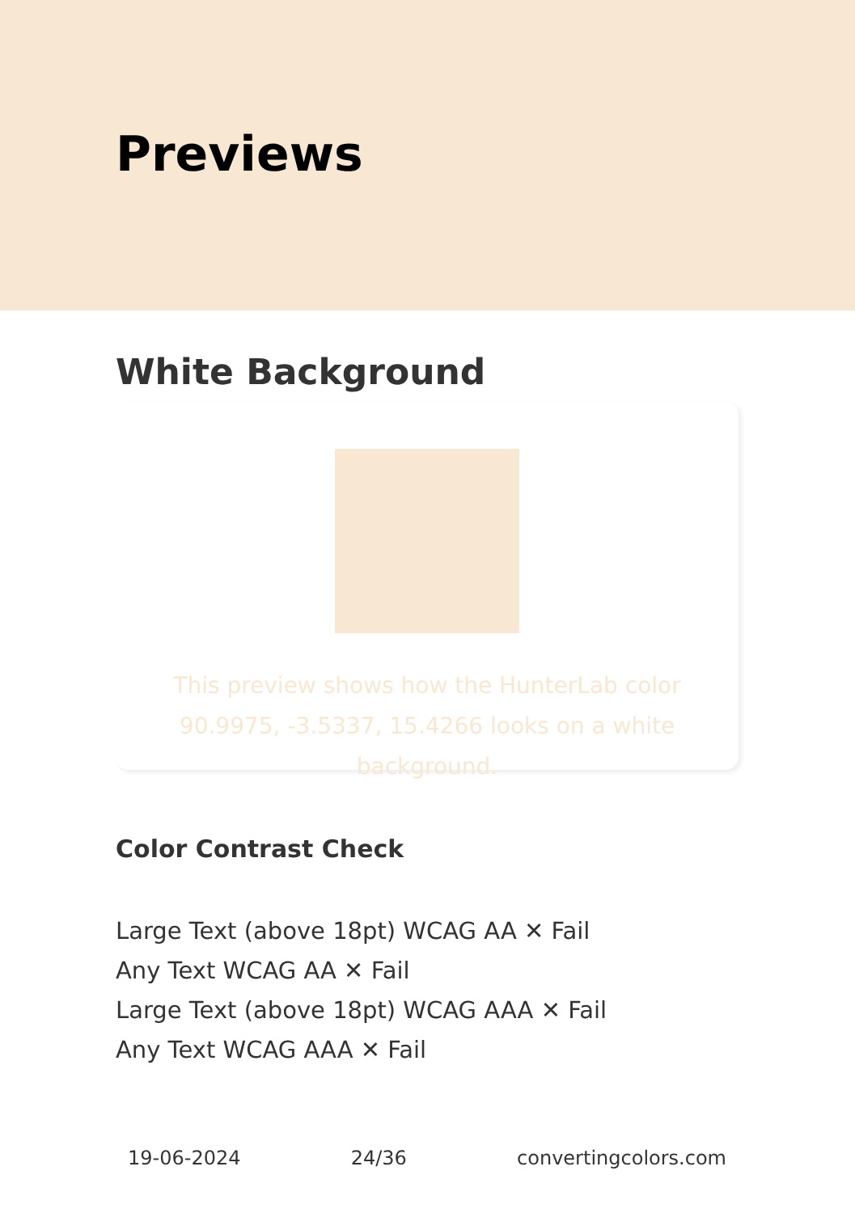Previews
White Background
This preview shows how the HunterLab color 90.9975, -3.5337, 15.4266 looks on a white background.
Color Contrast Check
Large Text (above 18pt) WCAG AA ✕ Fail
Any Text WCAG AA ✕ Fail
Large Text (above 18pt) WCAG AAA ✕ Fail
Any Text WCAG AAA ✕ Fail
19-06-2024 24/36 convertingcolors.com